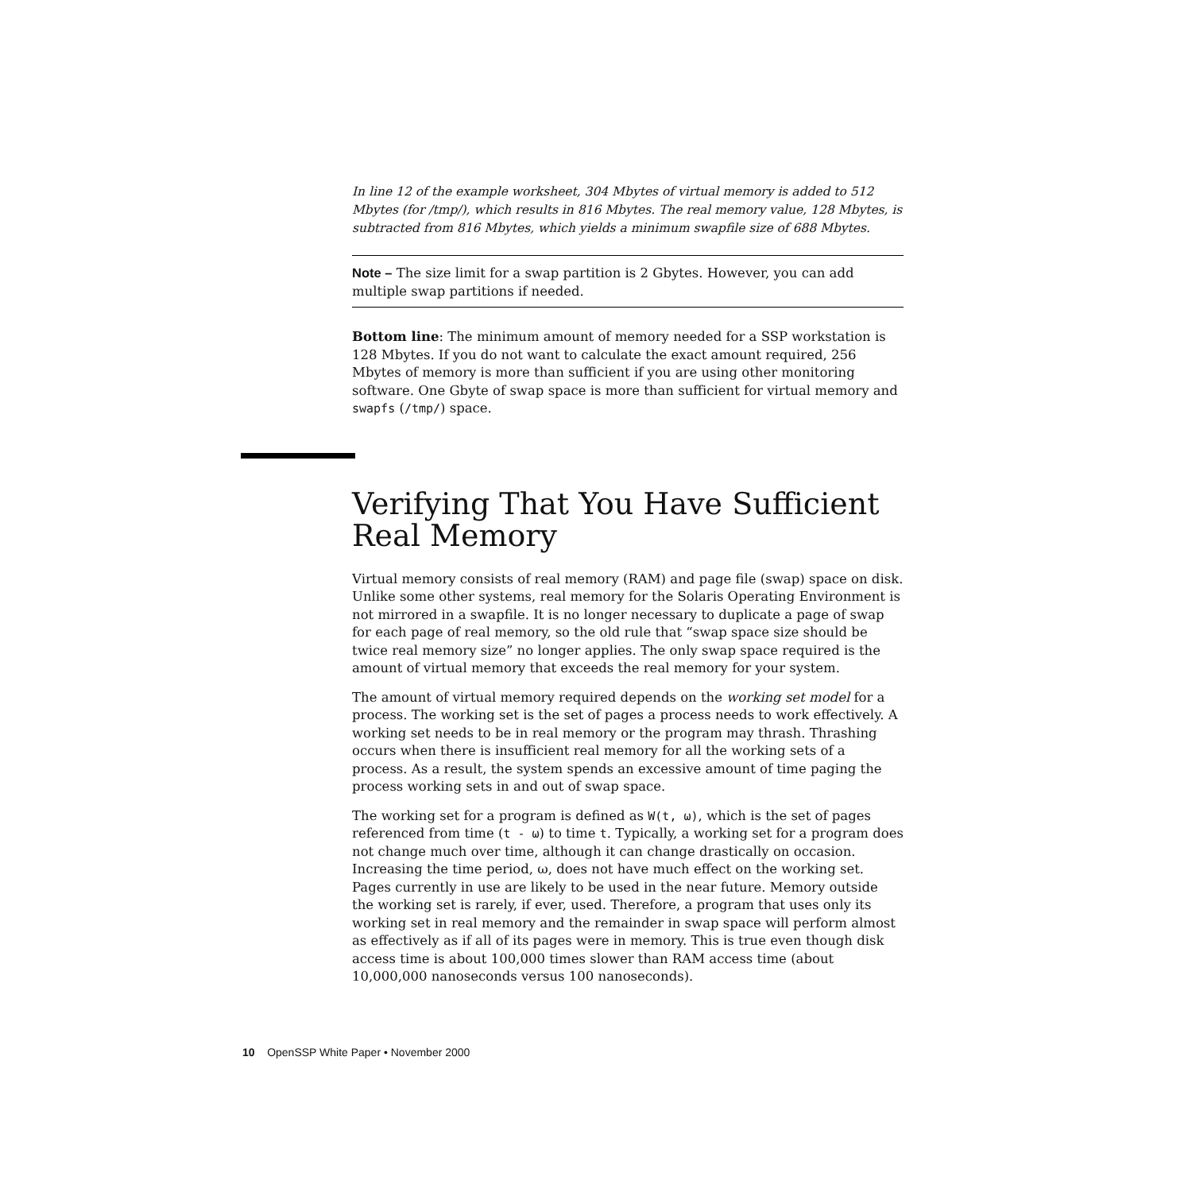In line 12 of the example worksheet, 304 Mbytes of virtual memory is added to 512 Mbytes (for /tmp/), which results in 816 Mbytes. The real memory value, 128 Mbytes, is subtracted from 816 Mbytes, which yields a minimum swapfile size of 688 Mbytes.
Note – The size limit for a swap partition is 2 Gbytes. However, you can add multiple swap partitions if needed.
Bottom line: The minimum amount of memory needed for a SSP workstation is 128 Mbytes. If you do not want to calculate the exact amount required, 256 Mbytes of memory is more than sufficient if you are using other monitoring software. One Gbyte of swap space is more than sufficient for virtual memory and swapfs (/tmp/) space.
Verifying That You Have Sufficient Real Memory
Virtual memory consists of real memory (RAM) and page file (swap) space on disk. Unlike some other systems, real memory for the Solaris Operating Environment is not mirrored in a swapfile. It is no longer necessary to duplicate a page of swap for each page of real memory, so the old rule that “swap space size should be twice real memory size” no longer applies. The only swap space required is the amount of virtual memory that exceeds the real memory for your system.
The amount of virtual memory required depends on the working set model for a process. The working set is the set of pages a process needs to work effectively. A working set needs to be in real memory or the program may thrash. Thrashing occurs when there is insufficient real memory for all the working sets of a process. As a result, the system spends an excessive amount of time paging the process working sets in and out of swap space.
The working set for a program is defined as W(t, ω), which is the set of pages referenced from time (t - ω) to time t. Typically, a working set for a program does not change much over time, although it can change drastically on occasion. Increasing the time period, ω, does not have much effect on the working set. Pages currently in use are likely to be used in the near future. Memory outside the working set is rarely, if ever, used. Therefore, a program that uses only its working set in real memory and the remainder in swap space will perform almost as effectively as if all of its pages were in memory. This is true even though disk access time is about 100,000 times slower than RAM access time (about 10,000,000 nanoseconds versus 100 nanoseconds).
10 OpenSSP White Paper • November 2000